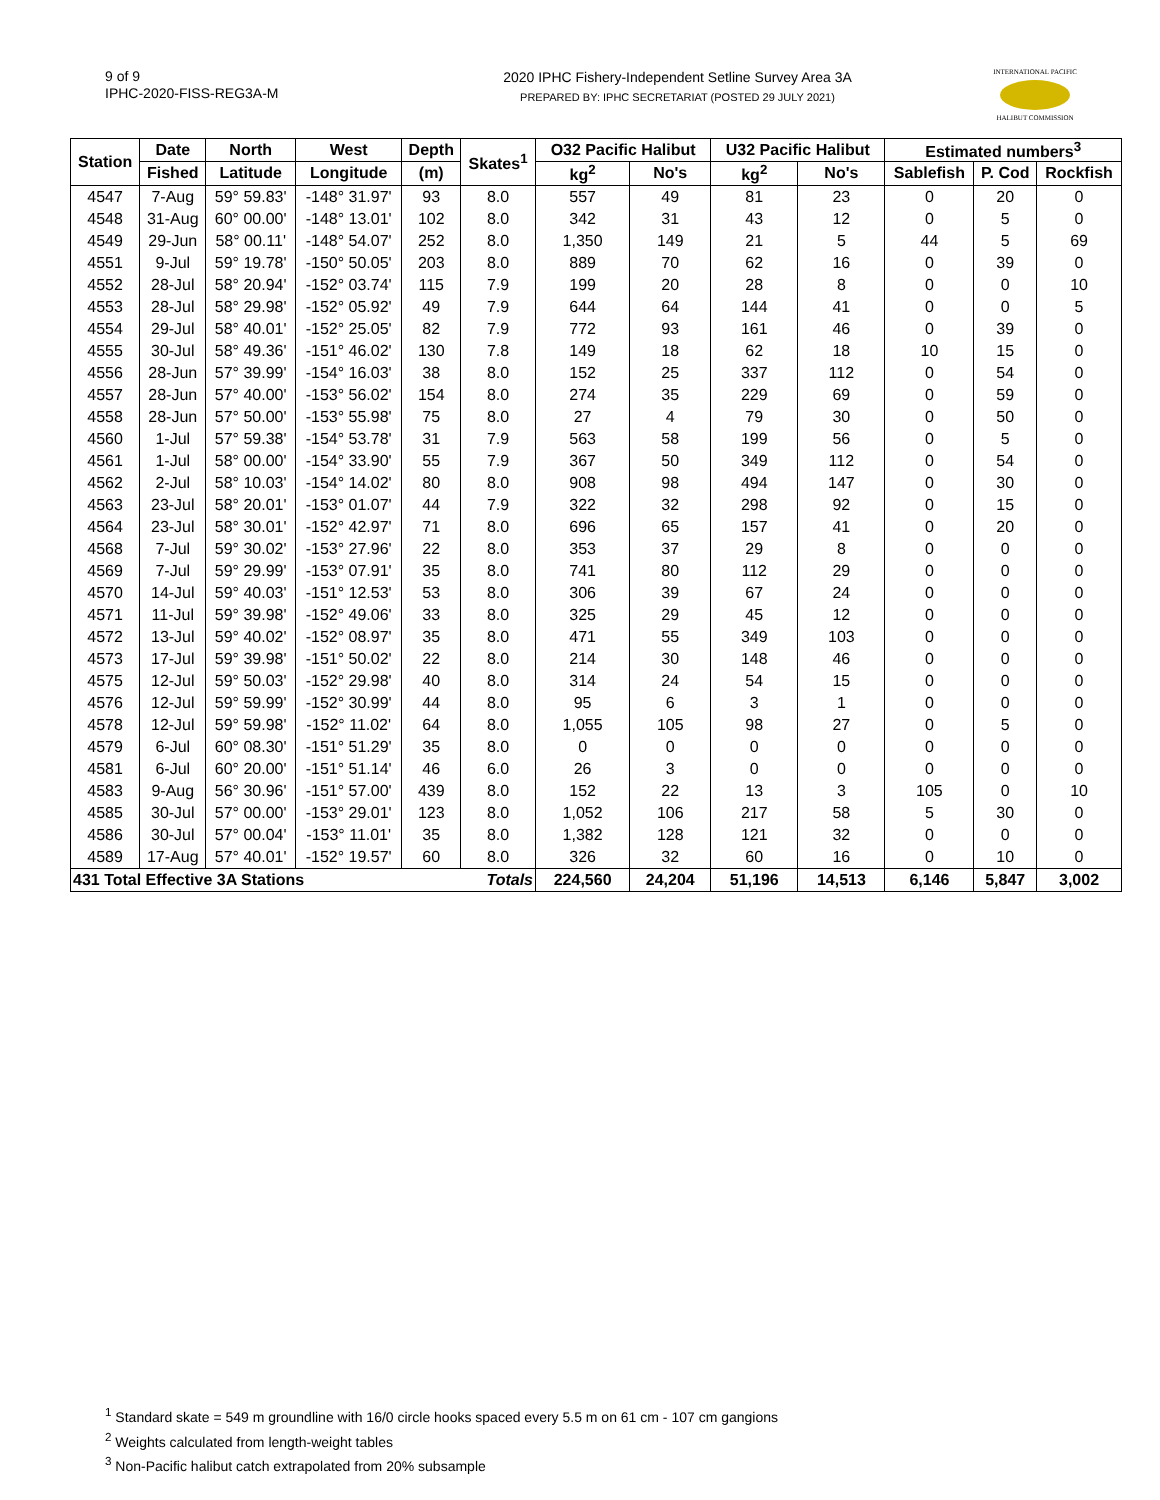9 of 9
IPHC-2020-FISS-REG3A-M
2020 IPHC Fishery-Independent Setline Survey Area 3A
PREPARED BY: IPHC SECRETARIAT (POSTED 29 JULY 2021)
INTERNATIONAL PACIFIC
HALIBUT COMMISSION
| Station | Date | North | West | Depth | Skates<sup>1</sup> | O32 Pacific Halibut | | U32 Pacific Halibut | | Estimated numbers<sup>3</sup> | | |
| --- | --- | --- | --- | --- | --- | --- | --- | --- | --- | --- | --- | --- |
| | Fished | Latitude | Longitude | (m) | | kg<sup>2</sup> | No's | kg<sup>2</sup> | No's | Sablefish | P. Cod | Rockfish |
| 4547 | 7-Aug | 59° 59.83' | -148° 31.97' | 93 | 8.0 | 557 | 49 | 81 | 23 | 0 | 20 | 0 |
| 4548 | 31-Aug | 60° 00.00' | -148° 13.01' | 102 | 8.0 | 342 | 31 | 43 | 12 | 0 | 5 | 0 |
| 4549 | 29-Jun | 58° 00.11' | -148° 54.07' | 252 | 8.0 | 1,350 | 149 | 21 | 5 | 44 | 5 | 69 |
| 4551 | 9-Jul | 59° 19.78' | -150° 50.05' | 203 | 8.0 | 889 | 70 | 62 | 16 | 0 | 39 | 0 |
| 4552 | 28-Jul | 58° 20.94' | -152° 03.74' | 115 | 7.9 | 199 | 20 | 28 | 8 | 0 | 0 | 10 |
| 4553 | 28-Jul | 58° 29.98' | -152° 05.92' | 49 | 7.9 | 644 | 64 | 144 | 41 | 0 | 0 | 5 |
| 4554 | 29-Jul | 58° 40.01' | -152° 25.05' | 82 | 7.9 | 772 | 93 | 161 | 46 | 0 | 39 | 0 |
| 4555 | 30-Jul | 58° 49.36' | -151° 46.02' | 130 | 7.8 | 149 | 18 | 62 | 18 | 10 | 15 | 0 |
| 4556 | 28-Jun | 57° 39.99' | -154° 16.03' | 38 | 8.0 | 152 | 25 | 337 | 112 | 0 | 54 | 0 |
| 4557 | 28-Jun | 57° 40.00' | -153° 56.02' | 154 | 8.0 | 274 | 35 | 229 | 69 | 0 | 59 | 0 |
| 4558 | 28-Jun | 57° 50.00' | -153° 55.98' | 75 | 8.0 | 27 | 4 | 79 | 30 | 0 | 50 | 0 |
| 4560 | 1-Jul | 57° 59.38' | -154° 53.78' | 31 | 7.9 | 563 | 58 | 199 | 56 | 0 | 5 | 0 |
| 4561 | 1-Jul | 58° 00.00' | -154° 33.90' | 55 | 7.9 | 367 | 50 | 349 | 112 | 0 | 54 | 0 |
| 4562 | 2-Jul | 58° 10.03' | -154° 14.02' | 80 | 8.0 | 908 | 98 | 494 | 147 | 0 | 30 | 0 |
| 4563 | 23-Jul | 58° 20.01' | -153° 01.07' | 44 | 7.9 | 322 | 32 | 298 | 92 | 0 | 15 | 0 |
| 4564 | 23-Jul | 58° 30.01' | -152° 42.97' | 71 | 8.0 | 696 | 65 | 157 | 41 | 0 | 20 | 0 |
| 4568 | 7-Jul | 59° 30.02' | -153° 27.96' | 22 | 8.0 | 353 | 37 | 29 | 8 | 0 | 0 | 0 |
| 4569 | 7-Jul | 59° 29.99' | -153° 07.91' | 35 | 8.0 | 741 | 80 | 112 | 29 | 0 | 0 | 0 |
| 4570 | 14-Jul | 59° 40.03' | -151° 12.53' | 53 | 8.0 | 306 | 39 | 67 | 24 | 0 | 0 | 0 |
| 4571 | 11-Jul | 59° 39.98' | -152° 49.06' | 33 | 8.0 | 325 | 29 | 45 | 12 | 0 | 0 | 0 |
| 4572 | 13-Jul | 59° 40.02' | -152° 08.97' | 35 | 8.0 | 471 | 55 | 349 | 103 | 0 | 0 | 0 |
| 4573 | 17-Jul | 59° 39.98' | -151° 50.02' | 22 | 8.0 | 214 | 30 | 148 | 46 | 0 | 0 | 0 |
| 4575 | 12-Jul | 59° 50.03' | -152° 29.98' | 40 | 8.0 | 314 | 24 | 54 | 15 | 0 | 0 | 0 |
| 4576 | 12-Jul | 59° 59.99' | -152° 30.99' | 44 | 8.0 | 95 | 6 | 3 | 1 | 0 | 0 | 0 |
| 4578 | 12-Jul | 59° 59.98' | -152° 11.02' | 64 | 8.0 | 1,055 | 105 | 98 | 27 | 0 | 5 | 0 |
| 4579 | 6-Jul | 60° 08.30' | -151° 51.29' | 35 | 8.0 | 0 | 0 | 0 | 0 | 0 | 0 | 0 |
| 4581 | 6-Jul | 60° 20.00' | -151° 51.14' | 46 | 6.0 | 26 | 3 | 0 | 0 | 0 | 0 | 0 |
| 4583 | 9-Aug | 56° 30.96' | -151° 57.00' | 439 | 8.0 | 152 | 22 | 13 | 3 | 105 | 0 | 10 |
| 4585 | 30-Jul | 57° 00.00' | -153° 29.01' | 123 | 8.0 | 1,052 | 106 | 217 | 58 | 5 | 30 | 0 |
| 4586 | 30-Jul | 57° 00.04' | -153° 11.01' | 35 | 8.0 | 1,382 | 128 | 121 | 32 | 0 | 0 | 0 |
| 4589 | 17-Aug | 57° 40.01' | -152° 19.57' | 60 | 8.0 | 326 | 32 | 60 | 16 | 0 | 10 | 0 |
| 431 Total Effective 3A Stations | | | | | Totals | 224,560 | 24,204 | 51,196 | 14,513 | 6,146 | 5,847 | 3,002 |
<sup>1</sup> Standard skate = 549 m groundline with 16/0 circle hooks spaced every 5.5 m on 61 cm - 107 cm gangions
<sup>2</sup> Weights calculated from length-weight tables
<sup>3</sup> Non-Pacific halibut catch extrapolated from 20% subsample